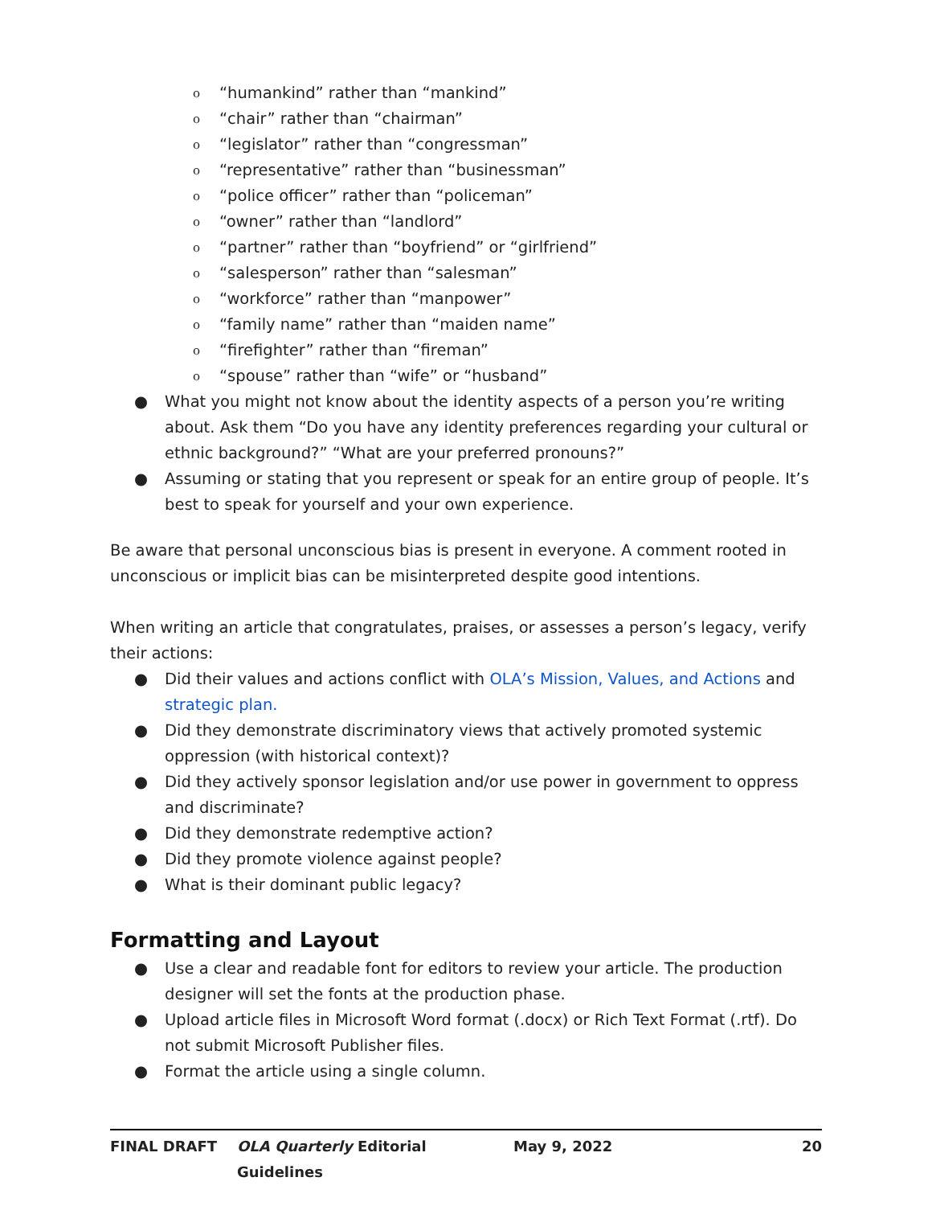o “humankind” rather than “mankind”
o “chair” rather than “chairman”
o “legislator” rather than “congressman”
o “representative” rather than “businessman”
o “police officer” rather than “policeman”
o “owner” rather than “landlord”
o “partner” rather than “boyfriend” or “girlfriend”
o “salesperson” rather than “salesman”
o “workforce” rather than “manpower”
o “family name” rather than “maiden name”
o “firefighter” rather than “fireman”
o “spouse” rather than “wife” or “husband”
● What you might not know about the identity aspects of a person you’re writing about. Ask them “Do you have any identity preferences regarding your cultural or ethnic background?” “What are your preferred pronouns?”
● Assuming or stating that you represent or speak for an entire group of people. It’s best to speak for yourself and your own experience.
Be aware that personal unconscious bias is present in everyone. A comment rooted in unconscious or implicit bias can be misinterpreted despite good intentions.
When writing an article that congratulates, praises, or assesses a person’s legacy, verify their actions:
● Did their values and actions conflict with OLA’s Mission, Values, and Actions and strategic plan.
● Did they demonstrate discriminatory views that actively promoted systemic oppression (with historical context)?
● Did they actively sponsor legislation and/or use power in government to oppress and discriminate?
● Did they demonstrate redemptive action?
● Did they promote violence against people?
● What is their dominant public legacy?
Formatting and Layout
● Use a clear and readable font for editors to review your article. The production designer will set the fonts at the production phase.
● Upload article files in Microsoft Word format (.docx) or Rich Text Format (.rtf). Do not submit Microsoft Publisher files.
● Format the article using a single column.
FINAL DRAFT OLA Quarterly Editorial Guidelines May 9, 2022 20